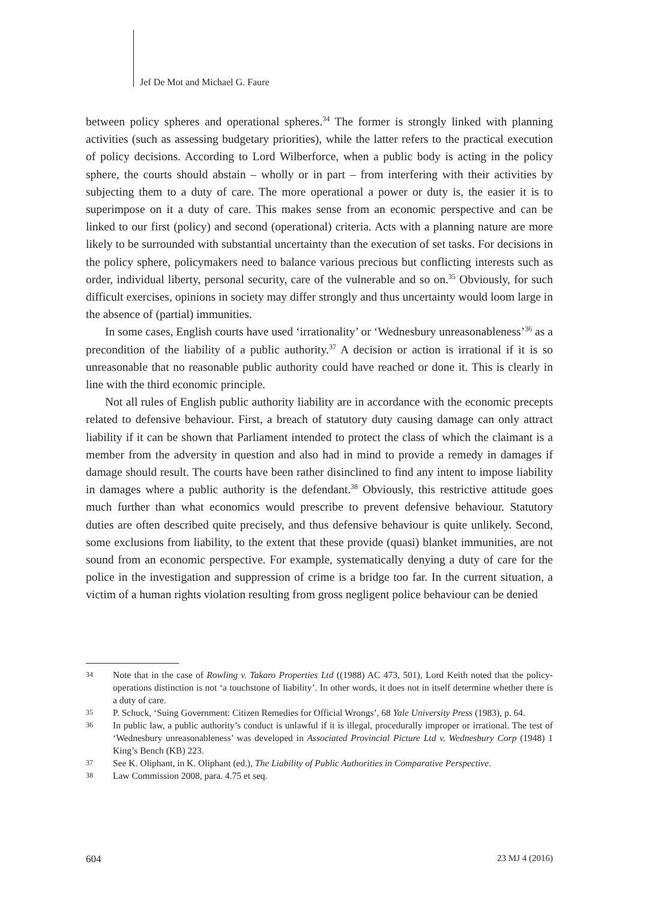Jef De Mot and Michael G. Faure
between policy spheres and operational spheres.<sup>34</sup> The former is strongly linked with planning activities (such as assessing budgetary priorities), while the latter refers to the practical execution of policy decisions. According to Lord Wilberforce, when a public body is acting in the policy sphere, the courts should abstain – wholly or in part – from interfering with their activities by subjecting them to a duty of care. The more operational a power or duty is, the easier it is to superimpose on it a duty of care. This makes sense from an economic perspective and can be linked to our first (policy) and second (operational) criteria. Acts with a planning nature are more likely to be surrounded with substantial uncertainty than the execution of set tasks. For decisions in the policy sphere, policymakers need to balance various precious but conflicting interests such as order, individual liberty, personal security, care of the vulnerable and so on.<sup>35</sup> Obviously, for such difficult exercises, opinions in society may differ strongly and thus uncertainty would loom large in the absence of (partial) immunities.
In some cases, English courts have used ‘irrationality’ or ‘Wednesbury unreasonableness’<sup>36</sup> as a precondition of the liability of a public authority.<sup>37</sup> A decision or action is irrational if it is so unreasonable that no reasonable public authority could have reached or done it. This is clearly in line with the third economic principle.
Not all rules of English public authority liability are in accordance with the economic precepts related to defensive behaviour. First, a breach of statutory duty causing damage can only attract liability if it can be shown that Parliament intended to protect the class of which the claimant is a member from the adversity in question and also had in mind to provide a remedy in damages if damage should result. The courts have been rather disinclined to find any intent to impose liability in damages where a public authority is the defendant.<sup>38</sup> Obviously, this restrictive attitude goes much further than what economics would prescribe to prevent defensive behaviour. Statutory duties are often described quite precisely, and thus defensive behaviour is quite unlikely. Second, some exclusions from liability, to the extent that these provide (quasi) blanket immunities, are not sound from an economic perspective. For example, systematically denying a duty of care for the police in the investigation and suppression of crime is a bridge too far. In the current situation, a victim of a human rights violation resulting from gross negligent police behaviour can be denied
34 Note that in the case of Rowling v. Takaro Properties Ltd ((1988) AC 473, 501), Lord Keith noted that the policy-operations distinction is not ‘a touchstone of liability’. In other words, it does not in itself determine whether there is a duty of care.
35 P. Schuck, ‘Suing Government: Citizen Remedies for Official Wrongs’, 68 Yale University Press (1983), p. 64.
36 In public law, a public authority’s conduct is unlawful if it is illegal, procedurally improper or irrational. The test of ‘Wednesbury unreasonableness’ was developed in Associated Provincial Picture Ltd v. Wednesbury Corp (1948) 1 King’s Bench (KB) 223.
37 See K. Oliphant, in K. Oliphant (ed.), The Liability of Public Authorities in Comparative Perspective.
38 Law Commission 2008, para. 4.75 et seq.
604 23 MJ 4 (2016)